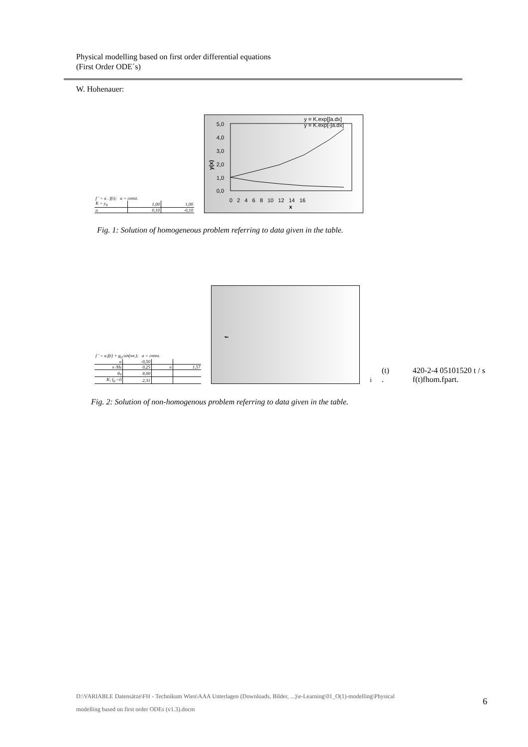Physical modelling based on first order differential equations
(First Order ODE´s)
W. Hohenauer:
| f ' = a . f(t); a = const. | | |
| K = y<sub>0</sub> | 1,00 | 1,00 |
| a | 0,10 | -0,10 |
y(x)
5,0
4,0
3,0
2,0
1,0
0,0
0 2 4 6 8 10 12 14 16
x
y = K.exp[∫a.dx]
y = K.exp[-∫a.dx]
Fig. 1: Solution of homogeneous problem referring to data given in the table.
| f ' = a.f(t) + g<sub>0</sub>.sin(wt.); a = const. | | | |
| a | -0,50 | | |
| π /Hz | 0,25 | π | 1,57 |
| g<sub>0</sub> | 8,00 | | |
| K; f<sub>0</sub> =0 | 2,31 | | |
fi (t) .
4
2
0
-2
-4
0
5
10
15
20
t / s
f(t)
fhom.
fpart.
Fig. 2: Solution of non-homogenous problem referring to data given in the table.
D:\VARIABLE Datensätze\FH - Technikum Wien\AAA Unterlagen (Downloads, Bilder, ...)\e-Learning\01_O(1)-modelling\Physical modelling based on first order ODEs (v1.3).docm
6